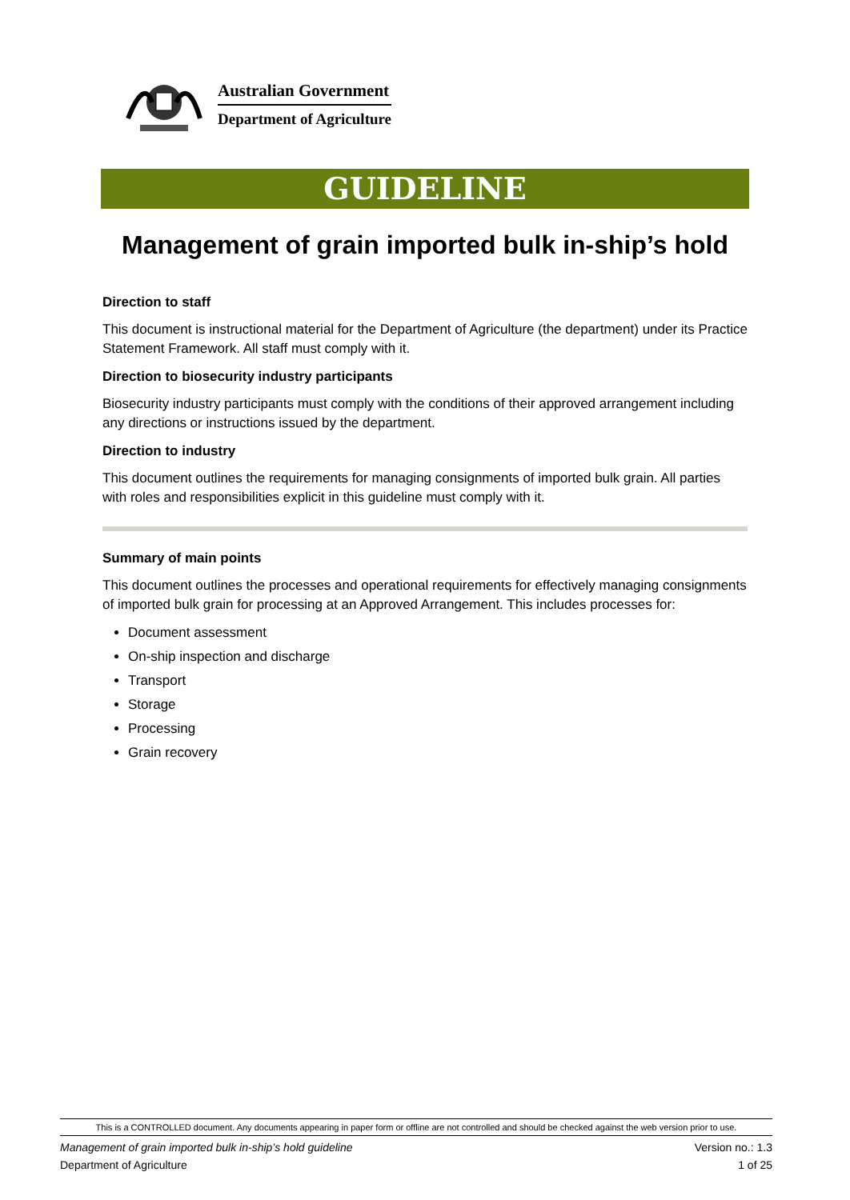Australian Government
Department of Agriculture
GUIDELINE
Management of grain imported bulk in-ship’s hold
Direction to staff
This document is instructional material for the Department of Agriculture (the department) under its Practice Statement Framework. All staff must comply with it.
Direction to biosecurity industry participants
Biosecurity industry participants must comply with the conditions of their approved arrangement including any directions or instructions issued by the department.
Direction to industry
This document outlines the requirements for managing consignments of imported bulk grain. All parties with roles and responsibilities explicit in this guideline must comply with it.
Summary of main points
This document outlines the processes and operational requirements for effectively managing consignments of imported bulk grain for processing at an Approved Arrangement. This includes processes for:
Document assessment
On-ship inspection and discharge
Transport
Storage
Processing
Grain recovery
This is a CONTROLLED document. Any documents appearing in paper form or offline are not controlled and should be checked against the web version prior to use.
Management of grain imported bulk in-ship’s hold guideline Version no.: 1.3
Department of Agriculture 1 of 25